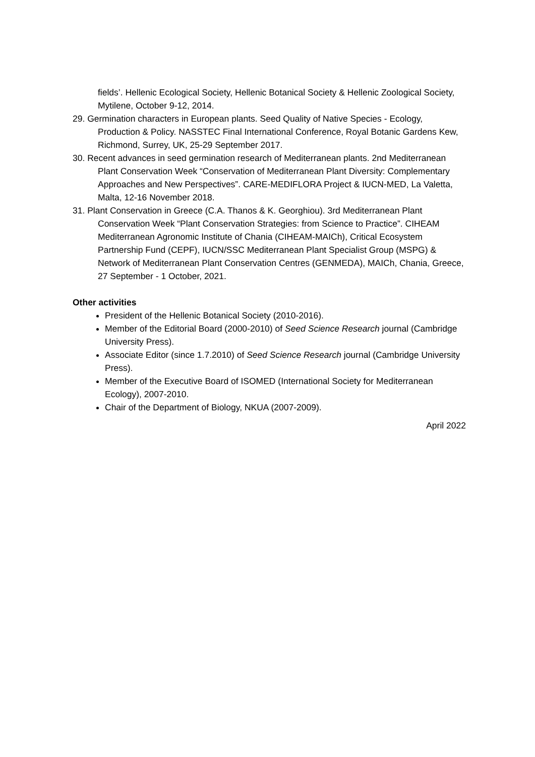fields’. Hellenic Ecological Society, Hellenic Botanical Society & Hellenic Zoological Society, Mytilene, October 9-12, 2014.
29. Germination characters in European plants. Seed Quality of Native Species - Ecology, Production & Policy. NASSTEC Final International Conference, Royal Botanic Gardens Kew, Richmond, Surrey, UK, 25-29 September 2017.
30. Recent advances in seed germination research of Mediterranean plants. 2nd Mediterranean Plant Conservation Week “Conservation of Mediterranean Plant Diversity: Complementary Approaches and New Perspectives”. CARE-MEDIFLORA Project & IUCN-MED, La Valetta, Malta, 12-16 November 2018.
31. Plant Conservation in Greece (C.A. Thanos & K. Georghiou). 3rd Mediterranean Plant Conservation Week “Plant Conservation Strategies: from Science to Practice”. CIHEAM Mediterranean Agronomic Institute of Chania (CIHEAM-MAICh), Critical Ecosystem Partnership Fund (CEPF), IUCN/SSC Mediterranean Plant Specialist Group (MSPG) & Network of Mediterranean Plant Conservation Centres (GENMEDA), MAICh, Chania, Greece, 27 September - 1 October, 2021.
Other activities
President of the Hellenic Botanical Society (2010-2016).
Member of the Editorial Board (2000-2010) of Seed Science Research journal (Cambridge University Press).
Associate Editor (since 1.7.2010) of Seed Science Research journal (Cambridge University Press).
Member of the Executive Board of ISOMED (International Society for Mediterranean Ecology), 2007-2010.
Chair of the Department of Biology, NKUA (2007-2009).
April 2022